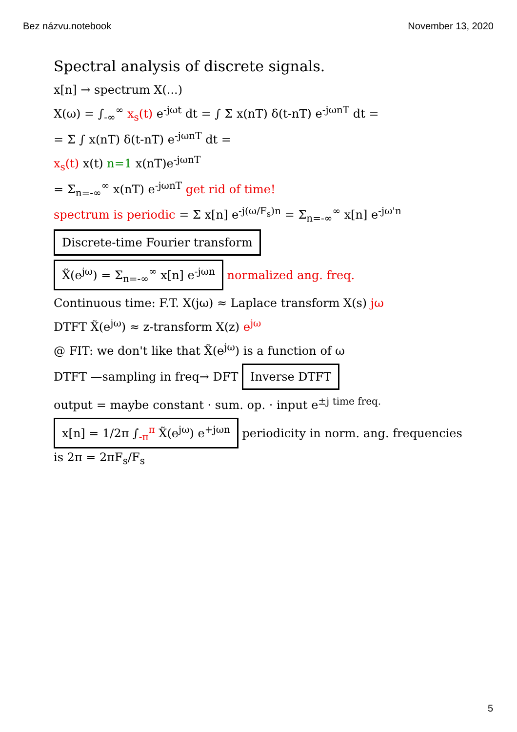Bez názvu.notebook November 13, 2020
Spectral analysis of discrete signals.
x[n] → spectrum X(...)
X(ω) = ∫<sub>-∞</sub><sup>∞</sup> x<sub>s</sub>(t) e<sup>-jωt</sup> dt = ∫ Σ x(nT) δ(t-nT) e<sup>-jωnT</sup> dt =
= Σ ∫ x(nT) δ(t-nT) e<sup>-jωnT</sup> dt =
x<sub>s</sub>(t) x(t) n=1 x(nT)e<sup>-jωnT</sup>
= Σ<sub>n=-∞</sub><sup>∞</sup> x(nT) e<sup>-jωnT</sup> get rid of time!
spectrum is periodic = Σ x[n] e<sup>-j(ω/F<sub>s</sub>)n</sup> = Σ<sub>n=-∞</sub><sup>∞</sup> x[n] e<sup>-jω'n</sup>
Discrete-time Fourier transform
X̃(e<sup>jω</sup>) = Σ<sub>n=-∞</sub><sup>∞</sup> x[n] e<sup>-jωn</sup> normalized ang. freq.
Continuous time: F.T. X(jω) ≈ Laplace transform X(s) jω
DTFT X̃(e<sup>jω</sup>) ≈ z-transform X(z) e<sup>jω</sup>
@ FIT: we don't like that X̃(e<sup>jω</sup>) is a function of ω
DTFT —sampling in freq→ DFT Inverse DTFT
output = maybe constant · sum. op. · input e<sup>±j time freq.</sup>
x[n] = 1/2π ∫<sub>-π</sub><sup>π</sup> X̃(e<sup>jω</sup>) e<sup>+jωn</sup> periodicity in norm. ang. frequencies is 2π = 2πF<sub>s</sub>/F<sub>s</sub>
5